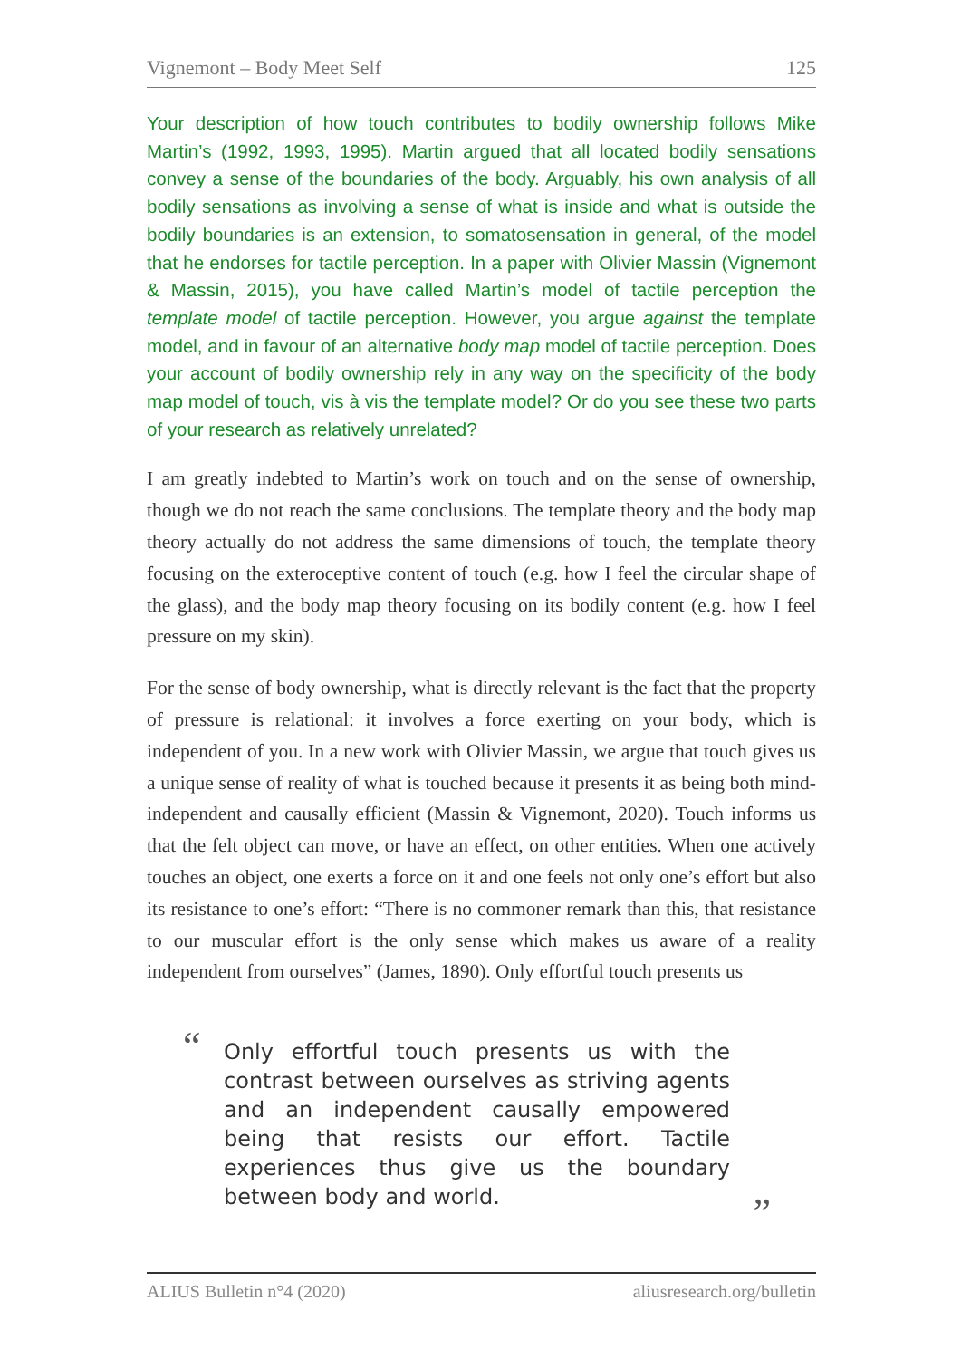Vignemont – Body Meet Self 125
Your description of how touch contributes to bodily ownership follows Mike Martin’s (1992, 1993, 1995). Martin argued that all located bodily sensations convey a sense of the boundaries of the body. Arguably, his own analysis of all bodily sensations as involving a sense of what is inside and what is outside the bodily boundaries is an extension, to somatosensation in general, of the model that he endorses for tactile perception. In a paper with Olivier Massin (Vignemont & Massin, 2015), you have called Martin’s model of tactile perception the template model of tactile perception. However, you argue against the template model, and in favour of an alternative body map model of tactile perception. Does your account of bodily ownership rely in any way on the specificity of the body map model of touch, vis à vis the template model? Or do you see these two parts of your research as relatively unrelated?
I am greatly indebted to Martin’s work on touch and on the sense of ownership, though we do not reach the same conclusions. The template theory and the body map theory actually do not address the same dimensions of touch, the template theory focusing on the exteroceptive content of touch (e.g. how I feel the circular shape of the glass), and the body map theory focusing on its bodily content (e.g. how I feel pressure on my skin).
For the sense of body ownership, what is directly relevant is the fact that the property of pressure is relational: it involves a force exerting on your body, which is independent of you. In a new work with Olivier Massin, we argue that touch gives us a unique sense of reality of what is touched because it presents it as being both mind-independent and causally efficient (Massin & Vignemont, 2020). Touch informs us that the felt object can move, or have an effect, on other entities. When one actively touches an object, one exerts a force on it and one feels not only one’s effort but also its resistance to one’s effort: “There is no commoner remark than this, that resistance to our muscular effort is the only sense which makes us aware of a reality independent from ourselves” (James, 1890). Only effortful touch presents us
“Only effortful touch presents us with the contrast between ourselves as striving agents and an independent causally empowered being that resists our effort. Tactile experiences thus give us the boundary between body and world.”
ALIUS Bulletin n°4 (2020) aliusresearch.org/bulletin